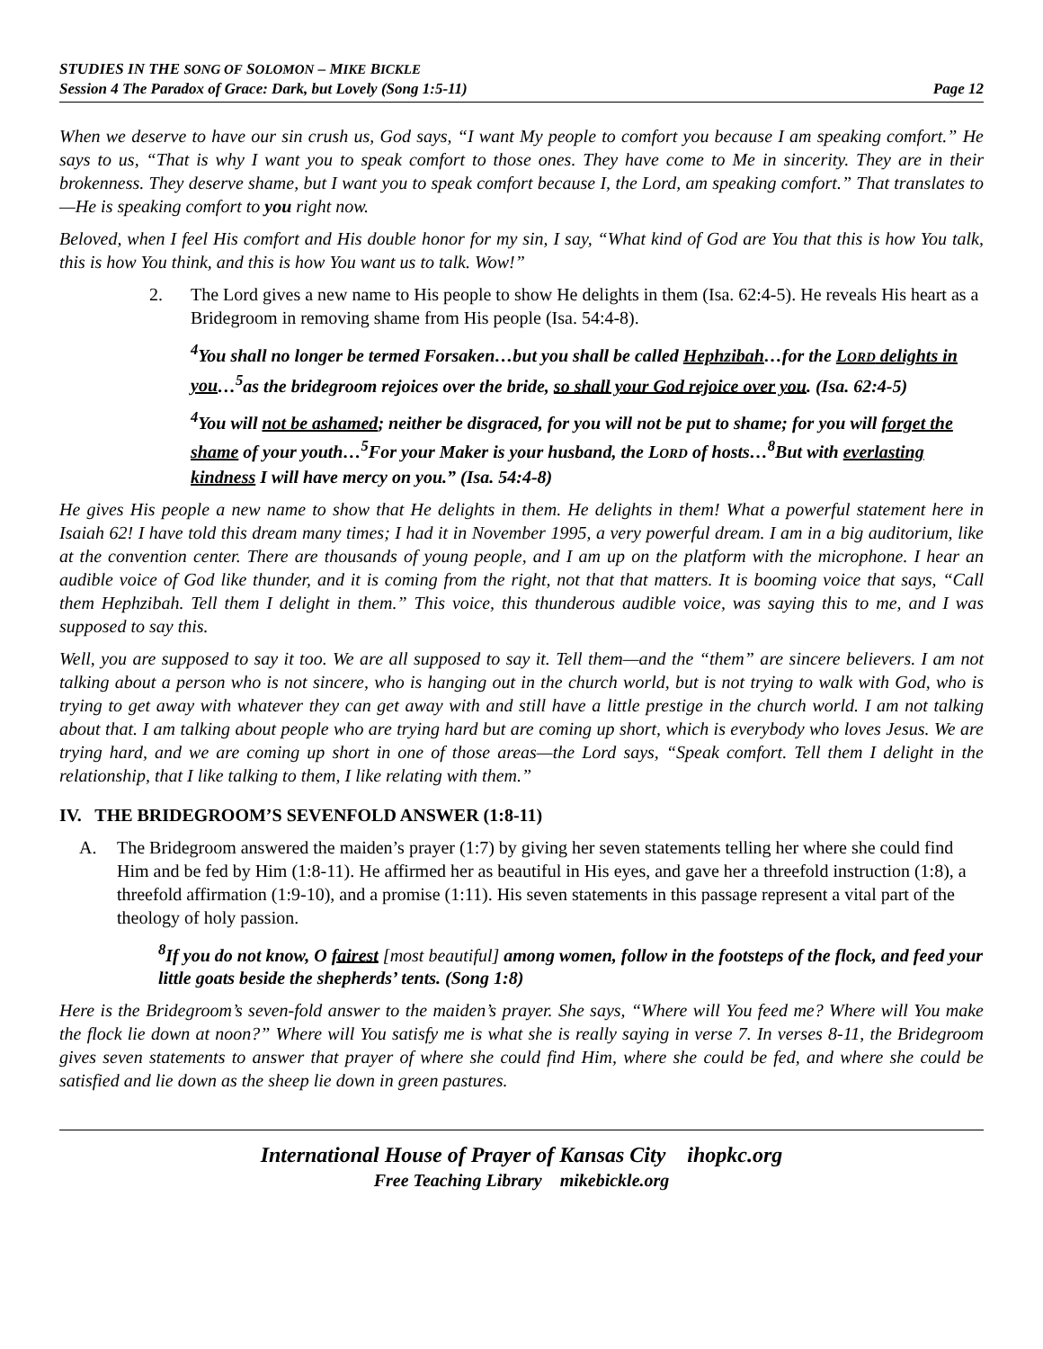STUDIES IN THE SONG OF SOLOMON – MIKE BICKLE
Session 4 The Paradox of Grace: Dark, but Lovely (Song 1:5-11) Page 12
When we deserve to have our sin crush us, God says, “I want My people to comfort you because I am speaking comfort.” He says to us, “That is why I want you to speak comfort to those ones. They have come to Me in sincerity. They are in their brokenness. They deserve shame, but I want you to speak comfort because I, the Lord, am speaking comfort.” That translates to—He is speaking comfort to you right now.
Beloved, when I feel His comfort and His double honor for my sin, I say, “What kind of God are You that this is how You talk, this is how You think, and this is how You want us to talk. Wow!”
2. The Lord gives a new name to His people to show He delights in them (Isa. 62:4-5). He reveals His heart as a Bridegroom in removing shame from His people (Isa. 54:4-8).
<sup>4</sup> You shall no longer be termed Forsaken…but you shall be called Hephzibah…for the LORD delights in you…<sup>5</sup>as the bridegroom rejoices over the bride, so shall your God rejoice over you. (Isa. 62:4-5)
<sup>4</sup> You will not be ashamed; neither be disgraced, for you will not be put to shame; for you will forget the shame of your youth…<sup>5</sup>For your Maker is your husband, the LORD of hosts…<sup>8</sup>But with everlasting kindness I will have mercy on you.” (Isa. 54:4-8)
He gives His people a new name to show that He delights in them. He delights in them! What a powerful statement here in Isaiah 62! I have told this dream many times; I had it in November 1995, a very powerful dream. I am in a big auditorium, like at the convention center. There are thousands of young people, and I am up on the platform with the microphone. I hear an audible voice of God like thunder, and it is coming from the right, not that that matters. It is booming voice that says, “Call them Hephzibah. Tell them I delight in them.” This voice, this thunderous audible voice, was saying this to me, and I was supposed to say this.
Well, you are supposed to say it too. We are all supposed to say it. Tell them—and the “them” are sincere believers. I am not talking about a person who is not sincere, who is hanging out in the church world, but is not trying to walk with God, who is trying to get away with whatever they can get away with and still have a little prestige in the church world. I am not talking about that. I am talking about people who are trying hard but are coming up short, which is everybody who loves Jesus. We are trying hard, and we are coming up short in one of those areas—the Lord says, “Speak comfort. Tell them I delight in the relationship, that I like talking to them, I like relating with them.”
IV. THE BRIDEGROOM’S SEVENFOLD ANSWER (1:8-11)
A. The Bridegroom answered the maiden’s prayer (1:7) by giving her seven statements telling her where she could find Him and be fed by Him (1:8-11). He affirmed her as beautiful in His eyes, and gave her a threefold instruction (1:8), a threefold affirmation (1:9-10), and a promise (1:11). His seven statements in this passage represent a vital part of the theology of holy passion.
<sup>8</sup> If you do not know, O fairest [most beautiful] among women, follow in the footsteps of the flock, and feed your little goats beside the shepherds’ tents. (Song 1:8)
Here is the Bridegroom’s seven-fold answer to the maiden’s prayer. She says, “Where will You feed me? Where will You make the flock lie down at noon?” Where will You satisfy me is what she is really saying in verse 7. In verses 8-11, the Bridegroom gives seven statements to answer that prayer of where she could find Him, where she could be fed, and where she could be satisfied and lie down as the sheep lie down in green pastures.
International House of Prayer of Kansas City ihopkc.org
Free Teaching Library mikebickle.org